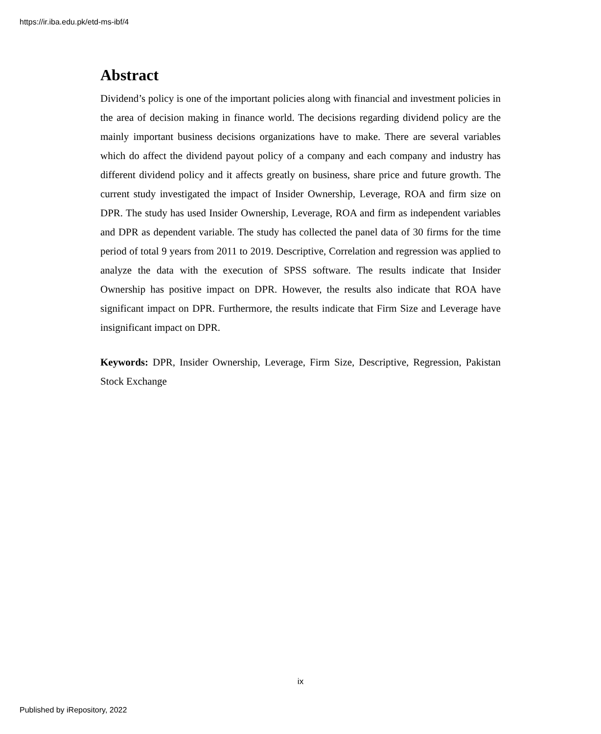https://ir.iba.edu.pk/etd-ms-ibf/4
Abstract
Dividend’s policy is one of the important policies along with financial and investment policies in the area of decision making in finance world. The decisions regarding dividend policy are the mainly important business decisions organizations have to make. There are several variables which do affect the dividend payout policy of a company and each company and industry has different dividend policy and it affects greatly on business, share price and future growth. The current study investigated the impact of Insider Ownership, Leverage, ROA and firm size on DPR. The study has used Insider Ownership, Leverage, ROA and firm as independent variables and DPR as dependent variable. The study has collected the panel data of 30 firms for the time period of total 9 years from 2011 to 2019. Descriptive, Correlation and regression was applied to analyze the data with the execution of SPSS software. The results indicate that Insider Ownership has positive impact on DPR. However, the results also indicate that ROA have significant impact on DPR. Furthermore, the results indicate that Firm Size and Leverage have insignificant impact on DPR.
Keywords: DPR, Insider Ownership, Leverage, Firm Size, Descriptive, Regression, Pakistan Stock Exchange
ix
Published by iRepository, 2022